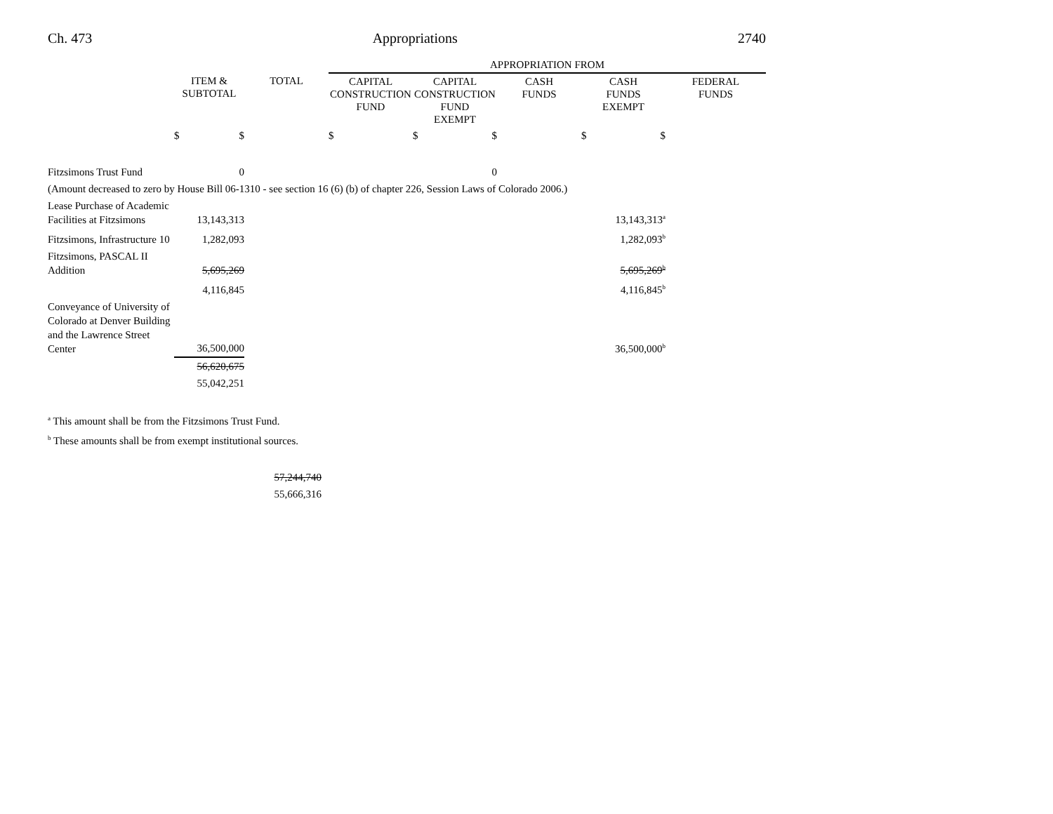Ch. 473 Appropriations 2740
| | | | APPROPRIATION FROM | | | | |
| --- | --- | --- | --- | --- | --- | --- | --- |
| | ITEM & SUBTOTAL | TOTAL | CAPITAL CONSTRUCTION FUND | CAPITAL CONSTRUCTION FUND EXEMPT | CASH FUNDS | CASH FUNDS EXEMPT | FEDERAL FUNDS |
| | $ $ | | $ | $ $ | | $ $ | |
| Fitzsimons Trust Fund | 0 | | | 0 | | | |
| (Amount decreased to zero by House Bill 06-1310 - see section 16 (6) (b) of chapter 226, Session Laws of Colorado 2006.) | | | | | | | |
| Lease Purchase of Academic Facilities at Fitzsimons | 13,143,313 | | | | | 13,143,313<sup>a</sup> | |
| Fitzsimons, Infrastructure 10 | 1,282,093 | | | | | 1,282,093<sup>b</sup> | |
| Fitzsimons, PASCAL II Addition | 5,695,269 | | | | | 5,695,269<sup>b</sup> | |
| | 4,116,845 | | | | | 4,116,845<sup>b</sup> | |
| Conveyance of University of Colorado at Denver Building and the Lawrence Street Center | 36,500,000 | | | | | 36,500,000<sup>b</sup> | |
| | 56,620,675 | | | | | | |
| | 55,042,251 | | | | | | |
<sup>a</sup> This amount shall be from the Fitzsimons Trust Fund.
<sup>b</sup> These amounts shall be from exempt institutional sources.
57,244,740
55,666,316